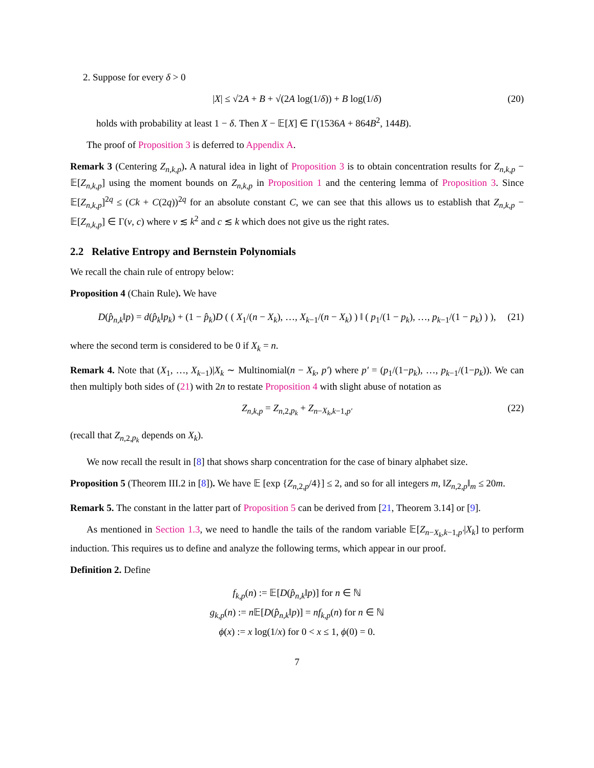2. Suppose for every δ > 0
|X| ≤ √2A + B + √(2A log(1/δ)) + B log(1/δ) (20)
holds with probability at least 1 − δ. Then X − 𝔼[X] ∈ Γ(1536A + 864B<sup>2</sup>, 144B).
The proof of Proposition 3 is deferred to Appendix A.
Remark 3 (Centering Z<sub>n,k,p</sub>). A natural idea in light of Proposition 3 is to obtain concentration results for Z<sub>n,k,p</sub> − 𝔼[Z<sub>n,k,p</sub>] using the moment bounds on Z<sub>n,k,p</sub> in Proposition 1 and the centering lemma of Proposition 3. Since 𝔼[Z<sub>n,k,p</sub>]<sup>2q</sup> ≤ (Ck + C(2q))<sup>2q</sup> for an absolute constant C, we can see that this allows us to establish that Z<sub>n,k,p</sub> − 𝔼[Z<sub>n,k,p</sub>] ∈ Γ(ν, c) where ν ≲ k<sup>2</sup> and c ≲ k which does not give us the right rates.
2.2 Relative Entropy and Bernstein Polynomials
We recall the chain rule of entropy below:
Proposition 4 (Chain Rule). We have
D(p̂<sub>n,k</sub>‖p) = d(p̂<sub>k</sub>‖p<sub>k</sub>) + (1 − p̂<sub>k</sub>)D ( ( X<sub>1</sub>/(n − X<sub>k</sub>), …, X<sub>k−1</sub>/(n − X<sub>k</sub>) ) ‖ ( p<sub>1</sub>/(1 − p<sub>k</sub>), …, p<sub>k−1</sub>/(1 − p<sub>k</sub>) ) ), (21)
where the second term is considered to be 0 if X<sub>k</sub> = n.
Remark 4. Note that (X<sub>1</sub>, …, X<sub>k−1</sub>)|X<sub>k</sub> ∼ Multinomial(n − X<sub>k</sub>, p′) where p′ = (p<sub>1</sub>/(1−p<sub>k</sub>), …, p<sub>k−1</sub>/(1−p<sub>k</sub>)). We can then multiply both sides of (21) with 2n to restate Proposition 4 with slight abuse of notation as
Z<sub>n,k,p</sub> = Z<sub>n,2,p<sub>k</sub></sub> + Z<sub>n−X<sub>k</sub>,k−1,p′</sub> (22)
(recall that Z<sub>n,2,p<sub>k</sub></sub> depends on X<sub>k</sub>).
We now recall the result in [8] that shows sharp concentration for the case of binary alphabet size.
Proposition 5 (Theorem III.2 in [8]). We have 𝔼 [exp {Z<sub>n,2,p</sub>/4}] ≤ 2, and so for all integers m, ‖Z<sub>n,2,p</sub>‖<sub>m</sub> ≤ 20m.
Remark 5. The constant in the latter part of Proposition 5 can be derived from [21, Theorem 3.14] or [9].
As mentioned in Section 1.3, we need to handle the tails of the random variable 𝔼[Z<sub>n−X<sub>k</sub>,k−1,p′</sub>|X<sub>k</sub>] to perform induction. This requires us to define and analyze the following terms, which appear in our proof.
Definition 2. Define
f<sub>k,p</sub>(n) := 𝔼[D(p̂<sub>n,k</sub>‖p)] for n ∈ ℕ
g<sub>k,p</sub>(n) := n 𝔼[D(p̂<sub>n,k</sub>‖p)] = nf<sub>k,p</sub>(n) for n ∈ ℕ
ϕ(x) := x log(1/x) for 0 < x ≤ 1, ϕ(0) = 0.
7